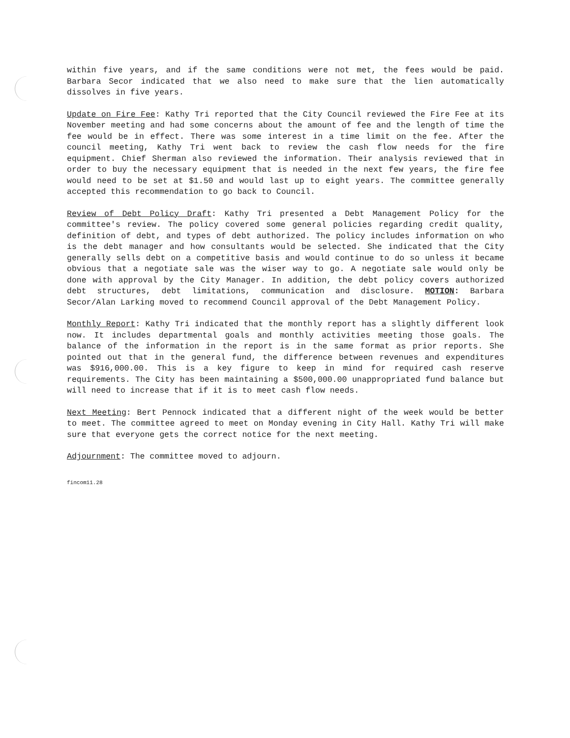within five years, and if the same conditions were not met, the fees would be paid. Barbara Secor indicated that we also need to make sure that the lien automatically dissolves in five years.
Update on Fire Fee: Kathy Tri reported that the City Council reviewed the Fire Fee at its November meeting and had some concerns about the amount of fee and the length of time the fee would be in effect. There was some interest in a time limit on the fee. After the council meeting, Kathy Tri went back to review the cash flow needs for the fire equipment. Chief Sherman also reviewed the information. Their analysis reviewed that in order to buy the necessary equipment that is needed in the next few years, the fire fee would need to be set at $1.50 and would last up to eight years. The committee generally accepted this recommendation to go back to Council.
Review of Debt Policy Draft: Kathy Tri presented a Debt Management Policy for the committee's review. The policy covered some general policies regarding credit quality, definition of debt, and types of debt authorized. The policy includes information on who is the debt manager and how consultants would be selected. She indicated that the City generally sells debt on a competitive basis and would continue to do so unless it became obvious that a negotiate sale was the wiser way to go. A negotiate sale would only be done with approval by the City Manager. In addition, the debt policy covers authorized debt structures, debt limitations, communication and disclosure. MOTION: Barbara Secor/Alan Larking moved to recommend Council approval of the Debt Management Policy.
Monthly Report: Kathy Tri indicated that the monthly report has a slightly different look now. It includes departmental goals and monthly activities meeting those goals. The balance of the information in the report is in the same format as prior reports. She pointed out that in the general fund, the difference between revenues and expenditures was $916,000.00. This is a key figure to keep in mind for required cash reserve requirements. The City has been maintaining a $500,000.00 unappropriated fund balance but will need to increase that if it is to meet cash flow needs.
Next Meeting: Bert Pennock indicated that a different night of the week would be better to meet. The committee agreed to meet on Monday evening in City Hall. Kathy Tri will make sure that everyone gets the correct notice for the next meeting.
Adjournment: The committee moved to adjourn.
fincom11.28